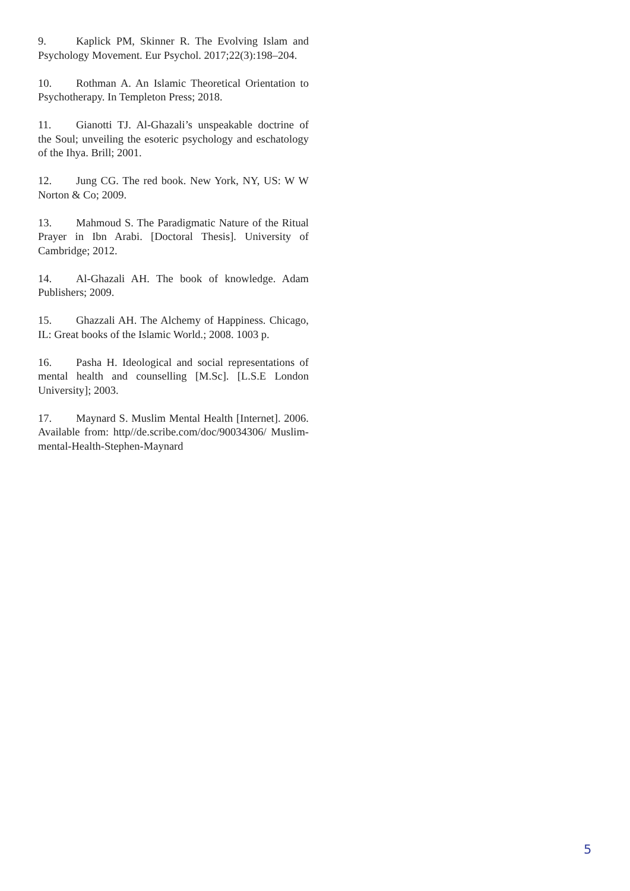9. Kaplick PM, Skinner R. The Evolving Islam and Psychology Movement. Eur Psychol. 2017;22(3):198–204.
10. Rothman A. An Islamic Theoretical Orientation to Psychotherapy. In Templeton Press; 2018.
11. Gianotti TJ. Al-Ghazali’s unspeakable doctrine of the Soul; unveiling the esoteric psychology and eschatology of the Ihya. Brill; 2001.
12. Jung CG. The red book. New York, NY, US: W W Norton & Co; 2009.
13. Mahmoud S. The Paradigmatic Nature of the Ritual Prayer in Ibn Arabi. [Doctoral Thesis]. University of Cambridge; 2012.
14. Al-Ghazali AH. The book of knowledge. Adam Publishers; 2009.
15. Ghazzali AH. The Alchemy of Happiness. Chicago, IL: Great books of the Islamic World.; 2008. 1003 p.
16. Pasha H. Ideological and social representations of mental health and counselling [M.Sc]. [L.S.E London University]; 2003.
17. Maynard S. Muslim Mental Health [Internet]. 2006. Available from: http//de.scribe.com/doc/90034306/ Muslim-mental-Health-Stephen-Maynard
5